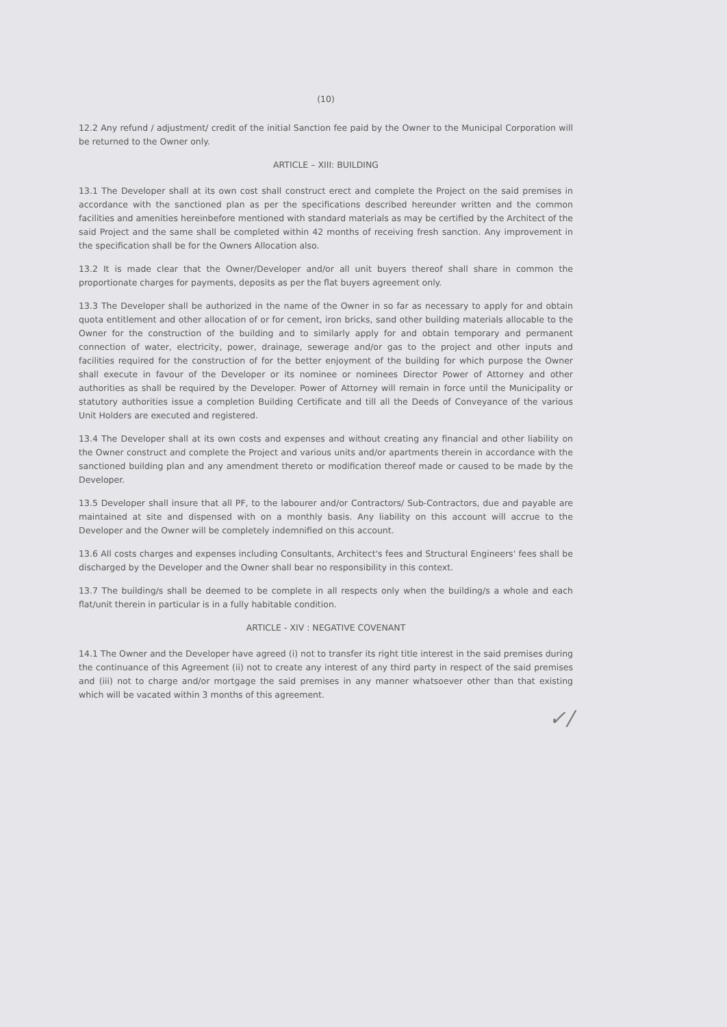(10)
12.2 Any refund / adjustment/ credit of the initial Sanction fee paid by the Owner to the Municipal Corporation will be returned to the Owner only.
ARTICLE – XIII: BUILDING
13.1 The Developer shall at its own cost shall construct erect and complete the Project on the said premises in accordance with the sanctioned plan as per the specifications described hereunder written and the common facilities and amenities hereinbefore mentioned with standard materials as may be certified by the Architect of the said Project and the same shall be completed within 42 months of receiving fresh sanction. Any improvement in the specification shall be for the Owners Allocation also.
13.2 It is made clear that the Owner/Developer and/or all unit buyers thereof shall share in common the proportionate charges for payments, deposits as per the flat buyers agreement only.
13.3 The Developer shall be authorized in the name of the Owner in so far as necessary to apply for and obtain quota entitlement and other allocation of or for cement, iron bricks, sand other building materials allocable to the Owner for the construction of the building and to similarly apply for and obtain temporary and permanent connection of water, electricity, power, drainage, sewerage and/or gas to the project and other inputs and facilities required for the construction of for the better enjoyment of the building for which purpose the Owner shall execute in favour of the Developer or its nominee or nominees Director Power of Attorney and other authorities as shall be required by the Developer. Power of Attorney will remain in force until the Municipality or statutory authorities issue a completion Building Certificate and till all the Deeds of Conveyance of the various Unit Holders are executed and registered.
13.4 The Developer shall at its own costs and expenses and without creating any financial and other liability on the Owner construct and complete the Project and various units and/or apartments therein in accordance with the sanctioned building plan and any amendment thereto or modification thereof made or caused to be made by the Developer.
13.5 Developer shall insure that all PF, to the labourer and/or Contractors/ Sub-Contractors, due and payable are maintained at site and dispensed with on a monthly basis. Any liability on this account will accrue to the Developer and the Owner will be completely indemnified on this account.
13.6 All costs charges and expenses including Consultants, Architect's fees and Structural Engineers' fees shall be discharged by the Developer and the Owner shall bear no responsibility in this context.
13.7 The building/s shall be deemed to be complete in all respects only when the building/s a whole and each flat/unit therein in particular is in a fully habitable condition.
ARTICLE - XIV : NEGATIVE COVENANT
14.1 The Owner and the Developer have agreed (i) not to transfer its right title interest in the said premises during the continuance of this Agreement (ii) not to create any interest of any third party in respect of the said premises and (iii) not to charge and/or mortgage the said premises in any manner whatsoever other than that existing which will be vacated within 3 months of this agreement.
✓/